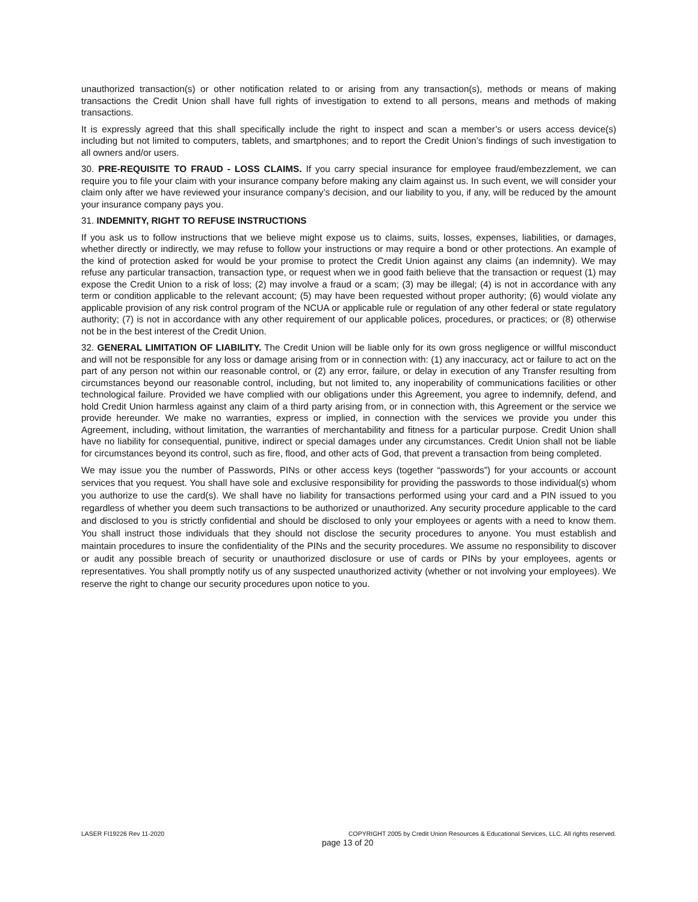unauthorized transaction(s) or other notification related to or arising from any transaction(s), methods or means of making transactions the Credit Union shall have full rights of investigation to extend to all persons, means and methods of making transactions.
It is expressly agreed that this shall specifically include the right to inspect and scan a member’s or users access device(s) including but not limited to computers, tablets, and smartphones; and to report the Credit Union’s findings of such investigation to all owners and/or users.
30. PRE-REQUISITE TO FRAUD - LOSS CLAIMS. If you carry special insurance for employee fraud/embezzlement, we can require you to file your claim with your insurance company before making any claim against us. In such event, we will consider your claim only after we have reviewed your insurance company’s decision, and our liability to you, if any, will be reduced by the amount your insurance company pays you.
31. INDEMNITY, RIGHT TO REFUSE INSTRUCTIONS
If you ask us to follow instructions that we believe might expose us to claims, suits, losses, expenses, liabilities, or damages, whether directly or indirectly, we may refuse to follow your instructions or may require a bond or other protections. An example of the kind of protection asked for would be your promise to protect the Credit Union against any claims (an indemnity). We may refuse any particular transaction, transaction type, or request when we in good faith believe that the transaction or request (1) may expose the Credit Union to a risk of loss; (2) may involve a fraud or a scam; (3) may be illegal; (4) is not in accordance with any term or condition applicable to the relevant account; (5) may have been requested without proper authority; (6) would violate any applicable provision of any risk control program of the NCUA or applicable rule or regulation of any other federal or state regulatory authority; (7) is not in accordance with any other requirement of our applicable polices, procedures, or practices; or (8) otherwise not be in the best interest of the Credit Union.
32. GENERAL LIMITATION OF LIABILITY. The Credit Union will be liable only for its own gross negligence or willful misconduct and will not be responsible for any loss or damage arising from or in connection with: (1) any inaccuracy, act or failure to act on the part of any person not within our reasonable control, or (2) any error, failure, or delay in execution of any Transfer resulting from circumstances beyond our reasonable control, including, but not limited to, any inoperability of communications facilities or other technological failure. Provided we have complied with our obligations under this Agreement, you agree to indemnify, defend, and hold Credit Union harmless against any claim of a third party arising from, or in connection with, this Agreement or the service we provide hereunder. We make no warranties, express or implied, in connection with the services we provide you under this Agreement, including, without limitation, the warranties of merchantability and fitness for a particular purpose. Credit Union shall have no liability for consequential, punitive, indirect or special damages under any circumstances. Credit Union shall not be liable for circumstances beyond its control, such as fire, flood, and other acts of God, that prevent a transaction from being completed.
We may issue you the number of Passwords, PINs or other access keys (together “passwords”) for your accounts or account services that you request. You shall have sole and exclusive responsibility for providing the passwords to those individual(s) whom you authorize to use the card(s). We shall have no liability for transactions performed using your card and a PIN issued to you regardless of whether you deem such transactions to be authorized or unauthorized. Any security procedure applicable to the card and disclosed to you is strictly confidential and should be disclosed to only your employees or agents with a need to know them. You shall instruct those individuals that they should not disclose the security procedures to anyone. You must establish and maintain procedures to insure the confidentiality of the PINs and the security procedures. We assume no responsibility to discover or audit any possible breach of security or unauthorized disclosure or use of cards or PINs by your employees, agents or representatives. You shall promptly notify us of any suspected unauthorized activity (whether or not involving your employees). We reserve the right to change our security procedures upon notice to you.
LASER FI19226 Rev 11-2020 COPYRIGHT 2005 by Credit Union Resources & Educational Services, LLC. All rights reserved.
page 13 of 20